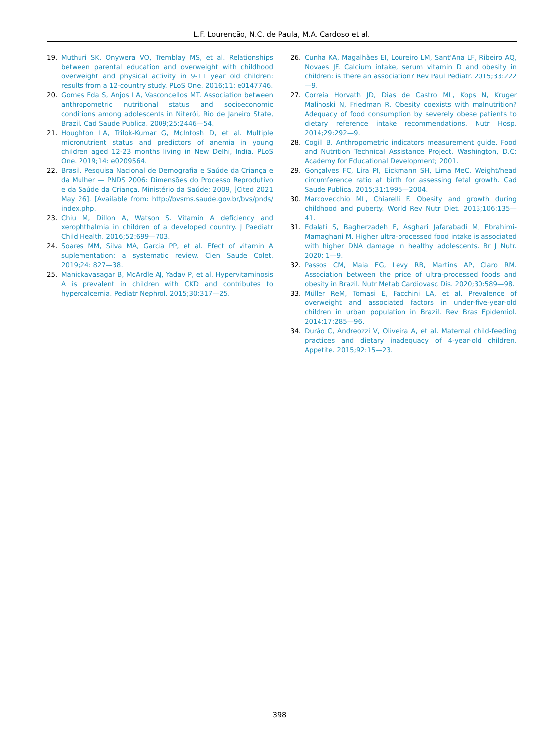L.F. Lourenção, N.C. de Paula, M.A. Cardoso et al.
19. Muthuri SK, Onywera VO, Tremblay MS, et al. Relationships between parental education and overweight with childhood overweight and physical activity in 9-11 year old children: results from a 12-country study. PLoS One. 2016;11: e0147746.
20. Gomes Fda S, Anjos LA, Vasconcellos MT. Association between anthropometric nutritional status and socioeconomic conditions among adolescents in Niterói, Rio de Janeiro State, Brazil. Cad Saude Publica. 2009;25:2446—54.
21. Houghton LA, Trilok-Kumar G, McIntosh D, et al. Multiple micronutrient status and predictors of anemia in young children aged 12-23 months living in New Delhi, India. PLoS One. 2019;14: e0209564.
22. Brasil. Pesquisa Nacional de Demografia e Saúde da Criança e da Mulher — PNDS 2006: Dimensões do Processo Reprodutivo e da Saúde da Criança. Ministério da Saúde; 2009, [Cited 2021 May 26]. [Available from: http://bvsms.saude.gov.br/bvs/pnds/ index.php.
23. Chiu M, Dillon A, Watson S. Vitamin A deficiency and xerophthalmia in children of a developed country. J Paediatr Child Health. 2016;52:699—703.
24. Soares MM, Silva MA, Garcia PP, et al. Efect of vitamin A suplementation: a systematic review. Cien Saude Colet. 2019;24: 827—38.
25. Manickavasagar B, McArdle AJ, Yadav P, et al. Hypervitaminosis A is prevalent in children with CKD and contributes to hypercalcemia. Pediatr Nephrol. 2015;30:317—25.
26. Cunha KA, Magalhães EI, Loureiro LM, Sant'Ana LF, Ribeiro AQ, Novaes JF. Calcium intake, serum vitamin D and obesity in children: is there an association? Rev Paul Pediatr. 2015;33:222—9.
27. Correia Horvath JD, Dias de Castro ML, Kops N, Kruger Malinoski N, Friedman R. Obesity coexists with malnutrition? Adequacy of food consumption by severely obese patients to dietary reference intake recommendations. Nutr Hosp. 2014;29:292—9.
28. Cogill B. Anthropometric indicators measurement guide. Food and Nutrition Technical Assistance Project. Washington, D.C: Academy for Educational Development; 2001.
29. Gonçalves FC, Lira PI, Eickmann SH, Lima MeC. Weight/head circumference ratio at birth for assessing fetal growth. Cad Saude Publica. 2015;31:1995—2004.
30. Marcovecchio ML, Chiarelli F. Obesity and growth during childhood and puberty. World Rev Nutr Diet. 2013;106:135—41.
31. Edalati S, Bagherzadeh F, Asghari Jafarabadi M, Ebrahimi-Mamaghani M. Higher ultra-processed food intake is associated with higher DNA damage in healthy adolescents. Br J Nutr. 2020: 1—9.
32. Passos CM, Maia EG, Levy RB, Martins AP, Claro RM. Association between the price of ultra-processed foods and obesity in Brazil. Nutr Metab Cardiovasc Dis. 2020;30:589—98.
33. Müller ReM, Tomasi E, Facchini LA, et al. Prevalence of overweight and associated factors in under-five-year-old children in urban population in Brazil. Rev Bras Epidemiol. 2014;17:285—96.
34. Durão C, Andreozzi V, Oliveira A, et al. Maternal child-feeding practices and dietary inadequacy of 4-year-old children. Appetite. 2015;92:15—23.
398